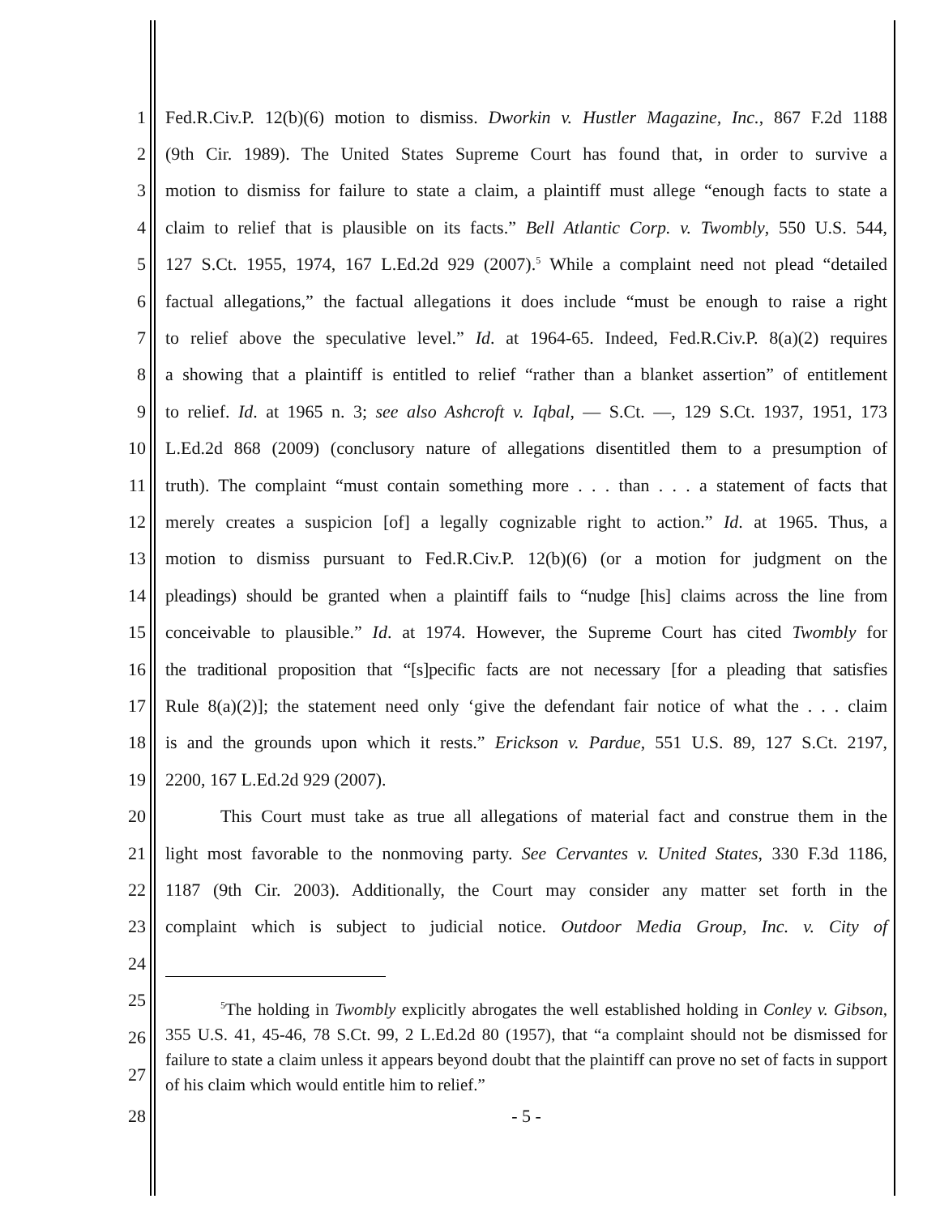1 Fed.R.Civ.P. 12(b)(6) motion to dismiss. Dworkin v. Hustler Magazine, Inc., 867 F.2d 1188
2 (9th Cir. 1989). The United States Supreme Court has found that, in order to survive a
3 motion to dismiss for failure to state a claim, a plaintiff must allege “enough facts to state a
4 claim to relief that is plausible on its facts.” Bell Atlantic Corp. v. Twombly, 550 U.S. 544,
5 127 S.Ct. 1955, 1974, 167 L.Ed.2d 929 (2007).<sup>5</sup> While a complaint need not plead “detailed
6 factual allegations,” the factual allegations it does include “must be enough to raise a right
7 to relief above the speculative level.” Id. at 1964-65. Indeed, Fed.R.Civ.P. 8(a)(2) requires
8 a showing that a plaintiff is entitled to relief “rather than a blanket assertion” of entitlement
9 to relief. Id. at 1965 n. 3; see also Ashcroft v. Iqbal, — S.Ct. —, 129 S.Ct. 1937, 1951, 173
10 L.Ed.2d 868 (2009) (conclusory nature of allegations disentitled them to a presumption of
11 truth). The complaint “must contain something more . . . than . . . a statement of facts that
12 merely creates a suspicion [of] a legally cognizable right to action.” Id. at 1965. Thus, a
13 motion to dismiss pursuant to Fed.R.Civ.P. 12(b)(6) (or a motion for judgment on the
14 pleadings) should be granted when a plaintiff fails to “nudge [his] claims across the line from
15 conceivable to plausible.” Id. at 1974. However, the Supreme Court has cited Twombly for
16 the traditional proposition that “[s]pecific facts are not necessary [for a pleading that satisfies
17 Rule 8(a)(2)]; the statement need only ‘give the defendant fair notice of what the . . . claim
18 is and the grounds upon which it rests.” Erickson v. Pardue, 551 U.S. 89, 127 S.Ct. 2197,
19 2200, 167 L.Ed.2d 929 (2007).
20 This Court must take as true all allegations of material fact and construe them in the
21 light most favorable to the nonmoving party. See Cervantes v. United States, 330 F.3d 1186,
22 1187 (9th Cir. 2003). Additionally, the Court may consider any matter set forth in the
23 complaint which is subject to judicial notice. Outdoor Media Group, Inc. v. City of
24
25
26
27
<sup>5</sup> The holding in Twombly explicitly abrogates the well established holding in Conley v. Gibson, 355 U.S. 41, 45-46, 78 S.Ct. 99, 2 L.Ed.2d 80 (1957), that “a complaint should not be dismissed for failure to state a claim unless it appears beyond doubt that the plaintiff can prove no set of facts in support of his claim which would entitle him to relief.”
28 - 5 -